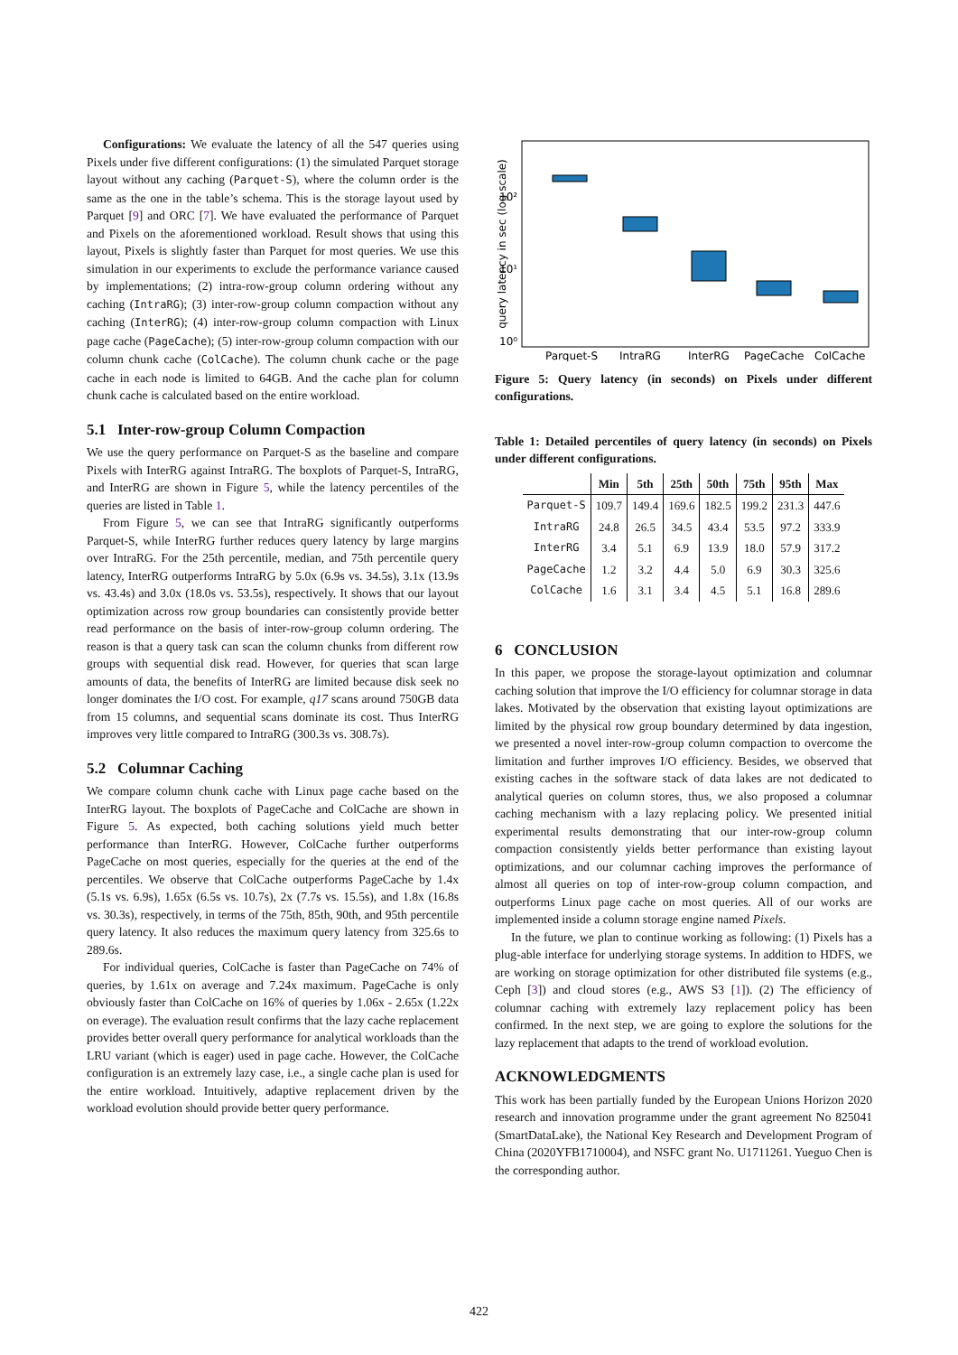Configurations: We evaluate the latency of all the 547 queries using Pixels under five different configurations: (1) the simulated Parquet storage layout without any caching (Parquet-S), where the column order is the same as the one in the table’s schema. This is the storage layout used by Parquet [9] and ORC [7]. We have evaluated the performance of Parquet and Pixels on the aforementioned workload. Result shows that using this layout, Pixels is slightly faster than Parquet for most queries. We use this simulation in our experiments to exclude the performance variance caused by implementations; (2) intra-row-group column ordering without any caching (IntraRG); (3) inter-row-group column compaction without any caching (InterRG); (4) inter-row-group column compaction with Linux page cache (PageCache); (5) inter-row-group column compaction with our column chunk cache (ColCache). The column chunk cache or the page cache in each node is limited to 64GB. And the cache plan for column chunk cache is calculated based on the entire workload.
5.1 Inter-row-group Column Compaction
We use the query performance on Parquet-S as the baseline and compare Pixels with InterRG against IntraRG. The boxplots of Parquet-S, IntraRG, and InterRG are shown in Figure 5, while the latency percentiles of the queries are listed in Table 1.
From Figure 5, we can see that IntraRG significantly outperforms Parquet-S, while InterRG further reduces query latency by large margins over IntraRG. For the 25th percentile, median, and 75th percentile query latency, InterRG outperforms IntraRG by 5.0x (6.9s vs. 34.5s), 3.1x (13.9s vs. 43.4s) and 3.0x (18.0s vs. 53.5s), respectively. It shows that our layout optimization across row group boundaries can consistently provide better read performance on the basis of inter-row-group column ordering. The reason is that a query task can scan the column chunks from different row groups with sequential disk read. However, for queries that scan large amounts of data, the benefits of InterRG are limited because disk seek no longer dominates the I/O cost. For example, q17 scans around 750GB data from 15 columns, and sequential scans dominate its cost. Thus InterRG improves very little compared to IntraRG (300.3s vs. 308.7s).
5.2 Columnar Caching
We compare column chunk cache with Linux page cache based on the InterRG layout. The boxplots of PageCache and ColCache are shown in Figure 5. As expected, both caching solutions yield much better performance than InterRG. However, ColCache further outperforms PageCache on most queries, especially for the queries at the end of the percentiles. We observe that ColCache outperforms PageCache by 1.4x (5.1s vs. 6.9s), 1.65x (6.5s vs. 10.7s), 2x (7.7s vs. 15.5s), and 1.8x (16.8s vs. 30.3s), respectively, in terms of the 75th, 85th, 90th, and 95th percentile query latency. It also reduces the maximum query latency from 325.6s to 289.6s.
For individual queries, ColCache is faster than PageCache on 74% of queries, by 1.61x on average and 7.24x maximum. PageCache is only obviously faster than ColCache on 16% of queries by 1.06x - 2.65x (1.22x on everage). The evaluation result confirms that the lazy cache replacement provides better overall query performance for analytical workloads than the LRU variant (which is eager) used in page cache. However, the ColCache configuration is an extremely lazy case, i.e., a single cache plan is used for the entire workload. Intuitively, adaptive replacement driven by the workload evolution should provide better query performance.
query latency in sec (log scale)
10²
10¹
10⁰
Parquet-S
IntraRG
InterRG
PageCache
ColCache
Figure 5: Query latency (in seconds) on Pixels under different configurations.
Table 1: Detailed percentiles of query latency (in seconds) on Pixels under different configurations.
| | Min | 5th | 25th | 50th | 75th | 95th | Max |
| --- | --- | --- | --- | --- | --- | --- | --- |
| Parquet-S | 109.7 | 149.4 | 169.6 | 182.5 | 199.2 | 231.3 | 447.6 |
| IntraRG | 24.8 | 26.5 | 34.5 | 43.4 | 53.5 | 97.2 | 333.9 |
| InterRG | 3.4 | 5.1 | 6.9 | 13.9 | 18.0 | 57.9 | 317.2 |
| PageCache | 1.2 | 3.2 | 4.4 | 5.0 | 6.9 | 30.3 | 325.6 |
| ColCache | 1.6 | 3.1 | 3.4 | 4.5 | 5.1 | 16.8 | 289.6 |
6 CONCLUSION
In this paper, we propose the storage-layout optimization and columnar caching solution that improve the I/O efficiency for columnar storage in data lakes. Motivated by the observation that existing layout optimizations are limited by the physical row group boundary determined by data ingestion, we presented a novel inter-row-group column compaction to overcome the limitation and further improves I/O efficiency. Besides, we observed that existing caches in the software stack of data lakes are not dedicated to analytical queries on column stores, thus, we also proposed a columnar caching mechanism with a lazy replacing policy. We presented initial experimental results demonstrating that our inter-row-group column compaction consistently yields better performance than existing layout optimizations, and our columnar caching improves the performance of almost all queries on top of inter-row-group column compaction, and outperforms Linux page cache on most queries. All of our works are implemented inside a column storage engine named Pixels.
In the future, we plan to continue working as following: (1) Pixels has a plug-able interface for underlying storage systems. In addition to HDFS, we are working on storage optimization for other distributed file systems (e.g., Ceph [3]) and cloud stores (e.g., AWS S3 [1]). (2) The efficiency of columnar caching with extremely lazy replacement policy has been confirmed. In the next step, we are going to explore the solutions for the lazy replacement that adapts to the trend of workload evolution.
ACKNOWLEDGMENTS
This work has been partially funded by the European Unions Horizon 2020 research and innovation programme under the grant agreement No 825041 (SmartDataLake), the National Key Research and Development Program of China (2020YFB1710004), and NSFC grant No. U1711261. Yueguo Chen is the corresponding author.
422